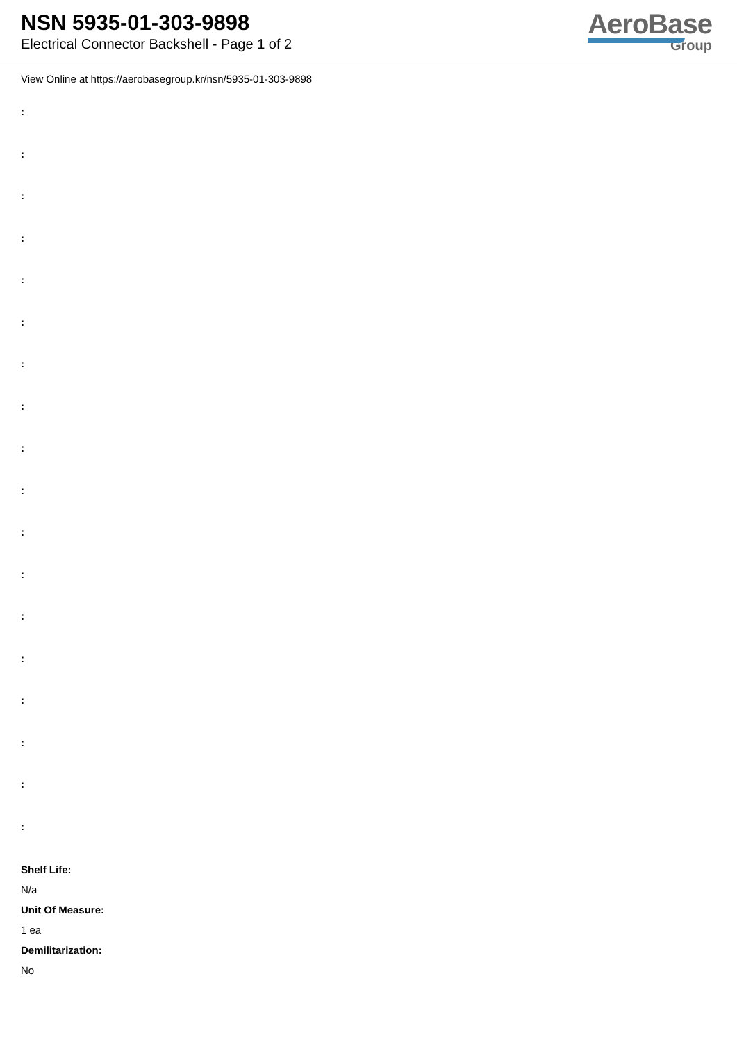NSN 5935-01-303-9898
Electrical Connector Backshell - Page 1 of 2
AeroBase
Group
View Online at https://aerobasegroup.kr/nsn/5935-01-303-9898
:
:
:
:
:
:
:
:
:
:
:
:
:
:
:
:
:
:
Shelf Life:
N/a
Unit Of Measure:
1 ea
Demilitarization:
No